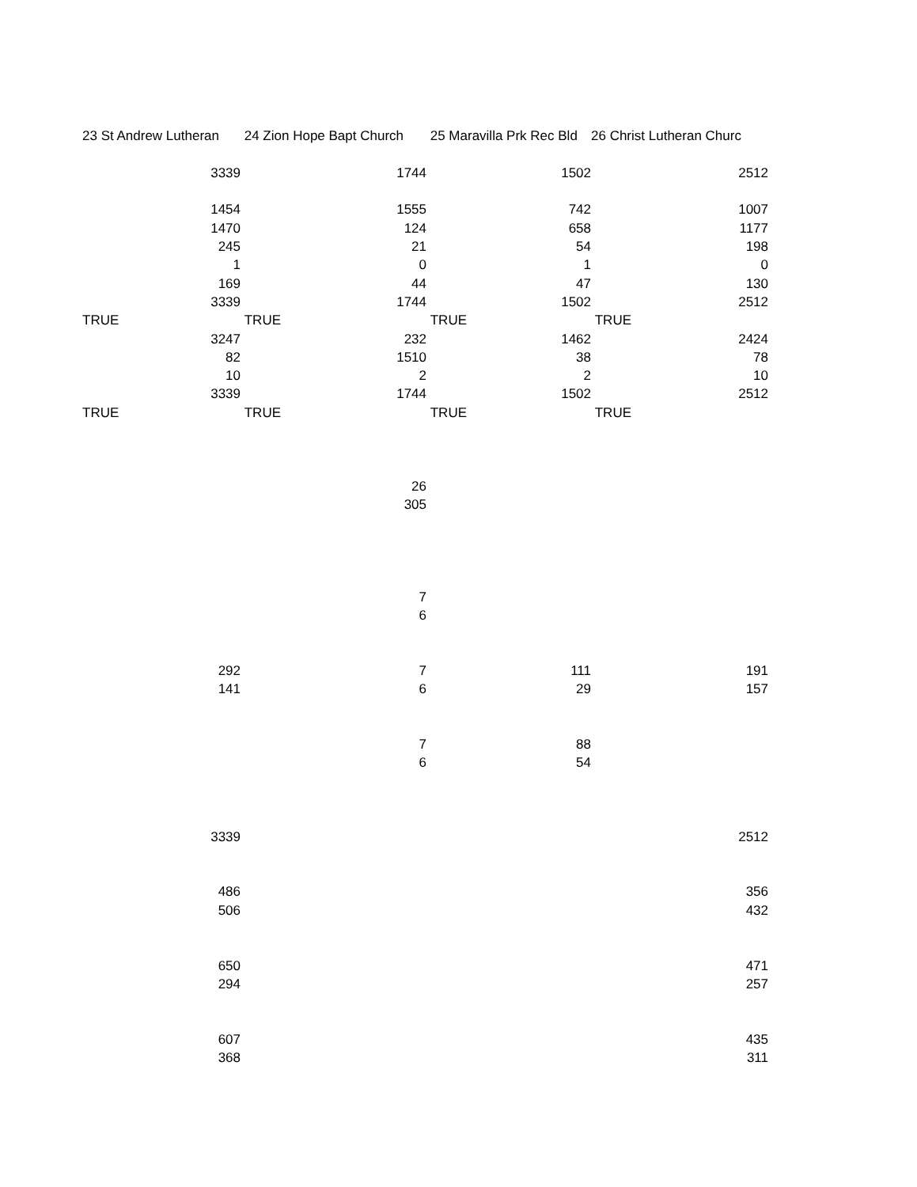| 23 St Andrew Lutheran | 24 Zion Hope Bapt Church | 25 Maravilla Prk Rec Bld | 26 Christ Lutheran Churc |
| 3339 | 1744 | 1502 | 2512 |
| 1454 | 1555 | 742 | 1007 |
| 1470 | 124 | 658 | 1177 |
| 245 | 21 | 54 | 198 |
| 1 | 0 | 1 | 0 |
| 169 | 44 | 47 | 130 |
| 3339 | 1744 | 1502 | 2512 |
| TRUE | TRUE | TRUE | TRUE |
| 3247 | 232 | 1462 | 2424 |
| 82 | 1510 | 38 | 78 |
| 10 | 2 | 2 | 10 |
| 3339 | 1744 | 1502 | 2512 |
| TRUE | TRUE | TRUE | TRUE |
| | 26 | | |
| | 305 | | |
| | 7 | | |
| | 6 | | |
| 292 | 7 | 111 | 191 |
| 141 | 6 | 29 | 157 |
| | 7 | 88 | |
| | 6 | 54 | |
| 3339 | | | 2512 |
| 486 | | | 356 |
| 506 | | | 432 |
| 650 | | | 471 |
| 294 | | | 257 |
| 607 | | | 435 |
| 368 | | | 311 |